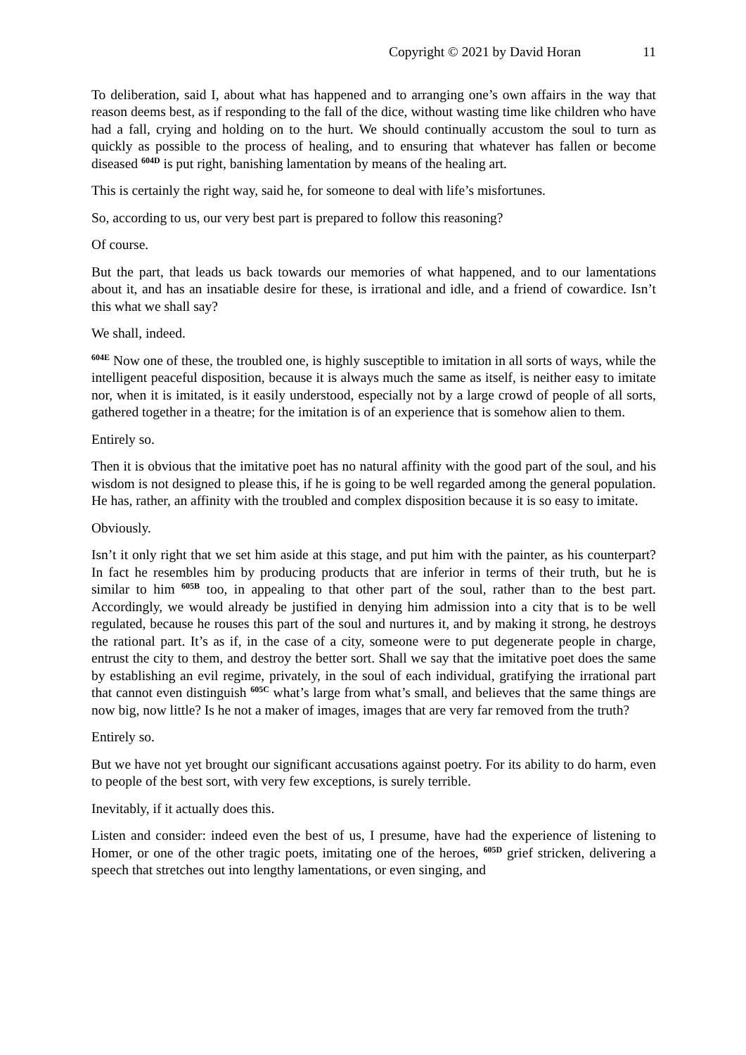Copyright © 2021 by David Horan 11
To deliberation, said I, about what has happened and to arranging one’s own affairs in the way that reason deems best, as if responding to the fall of the dice, without wasting time like children who have had a fall, crying and holding on to the hurt. We should continually accustom the soul to turn as quickly as possible to the process of healing, and to ensuring that whatever has fallen or become diseased <sup>604D</sup> is put right, banishing lamentation by means of the healing art.
This is certainly the right way, said he, for someone to deal with life’s misfortunes.
So, according to us, our very best part is prepared to follow this reasoning?
Of course.
But the part, that leads us back towards our memories of what happened, and to our lamentations about it, and has an insatiable desire for these, is irrational and idle, and a friend of cowardice. Isn’t this what we shall say?
We shall, indeed.
<sup>604E</sup> Now one of these, the troubled one, is highly susceptible to imitation in all sorts of ways, while the intelligent peaceful disposition, because it is always much the same as itself, is neither easy to imitate nor, when it is imitated, is it easily understood, especially not by a large crowd of people of all sorts, gathered together in a theatre; for the imitation is of an experience that is somehow alien to them.
Entirely so.
Then it is obvious that the imitative poet has no natural affinity with the good part of the soul, and his wisdom is not designed to please this, if he is going to be well regarded among the general population. He has, rather, an affinity with the troubled and complex disposition because it is so easy to imitate.
Obviously.
Isn’t it only right that we set him aside at this stage, and put him with the painter, as his counterpart? In fact he resembles him by producing products that are inferior in terms of their truth, but he is similar to him <sup>605B</sup> too, in appealing to that other part of the soul, rather than to the best part. Accordingly, we would already be justified in denying him admission into a city that is to be well regulated, because he rouses this part of the soul and nurtures it, and by making it strong, he destroys the rational part. It’s as if, in the case of a city, someone were to put degenerate people in charge, entrust the city to them, and destroy the better sort. Shall we say that the imitative poet does the same by establishing an evil regime, privately, in the soul of each individual, gratifying the irrational part that cannot even distinguish <sup>605C</sup> what’s large from what’s small, and believes that the same things are now big, now little? Is he not a maker of images, images that are very far removed from the truth?
Entirely so.
But we have not yet brought our significant accusations against poetry. For its ability to do harm, even to people of the best sort, with very few exceptions, is surely terrible.
Inevitably, if it actually does this.
Listen and consider: indeed even the best of us, I presume, have had the experience of listening to Homer, or one of the other tragic poets, imitating one of the heroes, <sup>605D</sup> grief stricken, delivering a speech that stretches out into lengthy lamentations, or even singing, and